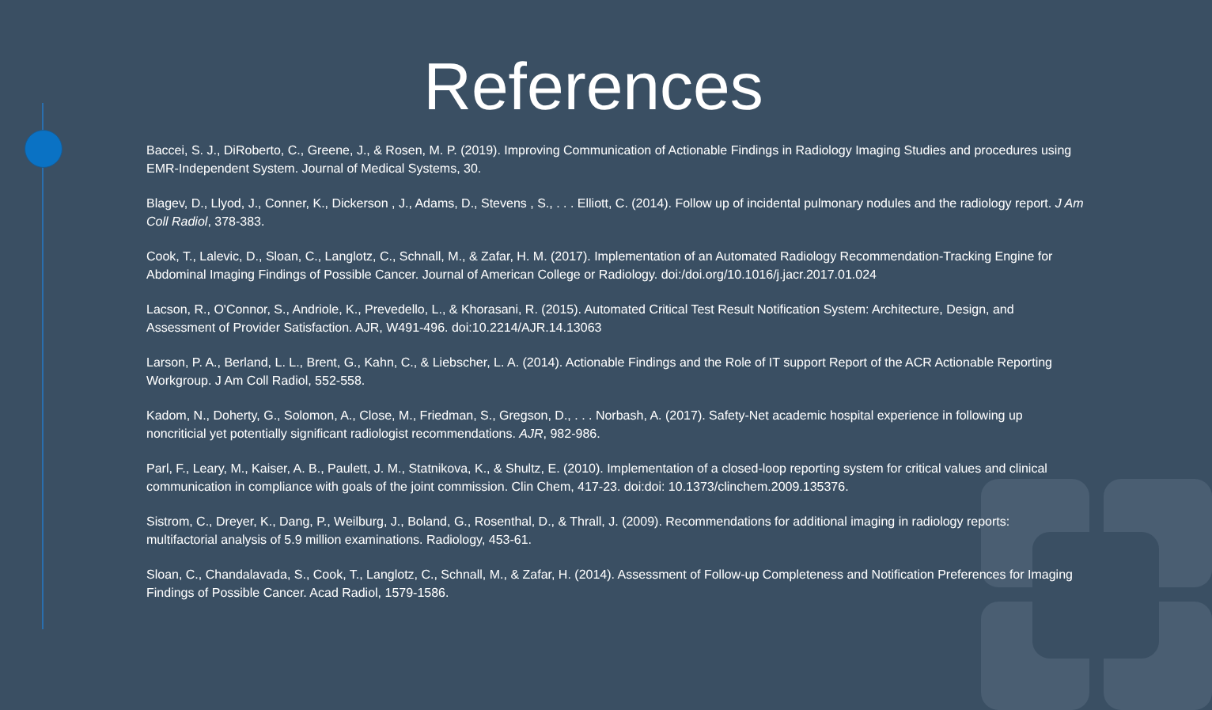References
Baccei, S. J., DiRoberto, C., Greene, J., & Rosen, M. P. (2019). Improving Communication of Actionable Findings in Radiology Imaging Studies and procedures using EMR-Independent System. Journal of Medical Systems, 30.
Blagev, D., Llyod, J., Conner, K., Dickerson , J., Adams, D., Stevens , S., . . . Elliott, C. (2014). Follow up of incidental pulmonary nodules and the radiology report. J Am Coll Radiol, 378-383.
Cook, T., Lalevic, D., Sloan, C., Langlotz, C., Schnall, M., & Zafar, H. M. (2017). Implementation of an Automated Radiology Recommendation-Tracking Engine for Abdominal Imaging Findings of Possible Cancer. Journal of American College or Radiology. doi:/doi.org/10.1016/j.jacr.2017.01.024
Lacson, R., O'Connor, S., Andriole, K., Prevedello, L., & Khorasani, R. (2015). Automated Critical Test Result Notification System: Architecture, Design, and Assessment of Provider Satisfaction. AJR, W491-496. doi:10.2214/AJR.14.13063
Larson, P. A., Berland, L. L., Brent, G., Kahn, C., & Liebscher, L. A. (2014). Actionable Findings and the Role of IT support Report of the ACR Actionable Reporting Workgroup. J Am Coll Radiol, 552-558.
Kadom, N., Doherty, G., Solomon, A., Close, M., Friedman, S., Gregson, D., . . . Norbash, A. (2017). Safety-Net academic hospital experience in following up noncriticial yet potentially significant radiologist recommendations. AJR, 982-986.
Parl, F., Leary, M., Kaiser, A. B., Paulett, J. M., Statnikova, K., & Shultz, E. (2010). Implementation of a closed-loop reporting system for critical values and clinical communication in compliance with goals of the joint commission. Clin Chem, 417-23. doi:doi: 10.1373/clinchem.2009.135376.
Sistrom, C., Dreyer, K., Dang, P., Weilburg, J., Boland, G., Rosenthal, D., & Thrall, J. (2009). Recommendations for additional imaging in radiology reports: multifactorial analysis of 5.9 million examinations. Radiology, 453-61.
Sloan, C., Chandalavada, S., Cook, T., Langlotz, C., Schnall, M., & Zafar, H. (2014). Assessment of Follow-up Completeness and Notification Preferences for Imaging Findings of Possible Cancer. Acad Radiol, 1579-1586.